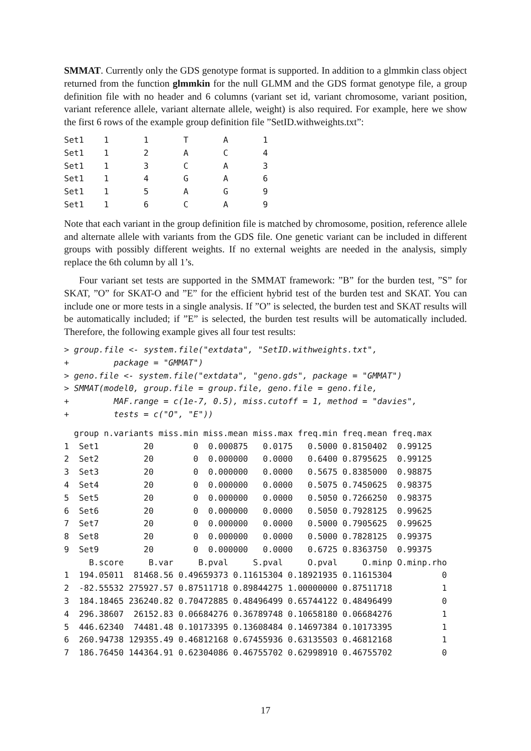SMMAT. Currently only the GDS genotype format is supported. In addition to a glmmkin class object returned from the function glmmkin for the null GLMM and the GDS format genotype file, a group definition file with no header and 6 columns (variant set id, variant chromosome, variant position, variant reference allele, variant alternate allele, weight) is also required. For example, here we show the first 6 rows of the example group definition file ”SetID.withweights.txt”:
Set1    1       1       T       A       1
Set1    1       2       A       C       4
Set1    1       3       C       A       3
Set1    1       4       G       A       6
Set1    1       5       A       G       9
Set1    1       6       C       A       9
Note that each variant in the group definition file is matched by chromosome, position, reference allele and alternate allele with variants from the GDS file. One genetic variant can be included in different groups with possibly different weights. If no external weights are needed in the analysis, simply replace the 6th column by all 1’s.
Four variant set tests are supported in the SMMAT framework: ”B” for the burden test, ”S” for SKAT, ”O” for SKAT-O and ”E” for the efficient hybrid test of the burden test and SKAT. You can include one or more tests in a single analysis. If ”O” is selected, the burden test and SKAT results will be automatically included; if ”E” is selected, the burden test results will be automatically included. Therefore, the following example gives all four test results:
> group.file <- system.file("extdata", "SetID.withweights.txt",
+         package = "GMMAT")
> geno.file <- system.file("extdata", "geno.gds", package = "GMMAT")
> SMMAT(model0, group.file = group.file, geno.file = geno.file,
+         MAF.range = c(1e-7, 0.5), miss.cutoff = 1, method = "davies",
+         tests = c("O", "E"))
  group n.variants miss.min miss.mean miss.max freq.min freq.mean freq.max
1  Set1         20        0  0.000875   0.0175   0.5000 0.8150402  0.99125
2  Set2         20        0  0.000000   0.0000   0.6400 0.8795625  0.99125
3  Set3         20        0  0.000000   0.0000   0.5675 0.8385000  0.98875
4  Set4         20        0  0.000000   0.0000   0.5075 0.7450625  0.98375
5  Set5         20        0  0.000000   0.0000   0.5050 0.7266250  0.98375
6  Set6         20        0  0.000000   0.0000   0.5050 0.7928125  0.99625
7  Set7         20        0  0.000000   0.0000   0.5000 0.7905625  0.99625
8  Set8         20        0  0.000000   0.0000   0.5000 0.7828125  0.99375
9  Set9         20        0  0.000000   0.0000   0.6725 0.8363750  0.99375
     B.score     B.var     B.pval     S.pval     O.pval     O.minp O.minp.rho
1  194.05011  81468.56 0.49659373 0.11615304 0.18921935 0.11615304          0
2  -82.55532 275927.57 0.87511718 0.89844275 1.00000000 0.87511718          1
3  184.18465 236240.82 0.70472885 0.48496499 0.65744122 0.48496499          0
4  296.38607  26152.83 0.06684276 0.36789748 0.10658180 0.06684276          1
5  446.62340  74481.48 0.10173395 0.13608484 0.14697384 0.10173395          1
6  260.94738 129355.49 0.46812168 0.67455936 0.63135503 0.46812168          1
7  186.76450 144364.91 0.62304086 0.46755702 0.62998910 0.46755702          0
17